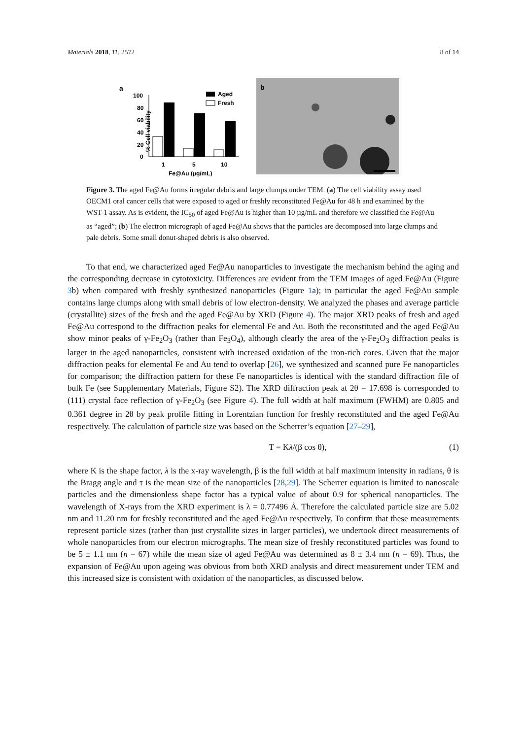Materials 2018, 11, 2572 8 of 14
a
% Cell viability
100
80
60
40
20
0
Aged
Fresh
1
5
10
Fe@Au (µg/mL)
b
Figure 3. The aged Fe@Au forms irregular debris and large clumps under TEM. (a) The cell viability assay used OECM1 oral cancer cells that were exposed to aged or freshly reconstituted Fe@Au for 48 h and examined by the WST-1 assay. As is evident, the IC<sub>50</sub> of aged Fe@Au is higher than 10 µg/mL and therefore we classified the Fe@Au as “aged”; (b) The electron micrograph of aged Fe@Au shows that the particles are decomposed into large clumps and pale debris. Some small donut-shaped debris is also observed.
To that end, we characterized aged Fe@Au nanoparticles to investigate the mechanism behind the aging and the corresponding decrease in cytotoxicity. Differences are evident from the TEM images of aged Fe@Au (Figure 3b) when compared with freshly synthesized nanoparticles (Figure 1a); in particular the aged Fe@Au sample contains large clumps along with small debris of low electron-density. We analyzed the phases and average particle (crystallite) sizes of the fresh and the aged Fe@Au by XRD (Figure 4). The major XRD peaks of fresh and aged Fe@Au correspond to the diffraction peaks for elemental Fe and Au. Both the reconstituted and the aged Fe@Au show minor peaks of γ-Fe<sub>2</sub>O<sub>3</sub> (rather than Fe<sub>3</sub>O<sub>4</sub>), although clearly the area of the γ-Fe<sub>2</sub>O<sub>3</sub> diffraction peaks is larger in the aged nanoparticles, consistent with increased oxidation of the iron-rich cores. Given that the major diffraction peaks for elemental Fe and Au tend to overlap [26], we synthesized and scanned pure Fe nanoparticles for comparison; the diffraction pattern for these Fe nanoparticles is identical with the standard diffraction file of bulk Fe (see Supplementary Materials, Figure S2). The XRD diffraction peak at 2θ = 17.698 is corresponded to (111) crystal face reflection of γ-Fe<sub>2</sub>O<sub>3</sub> (see Figure 4). The full width at half maximum (FWHM) are 0.805 and 0.361 degree in 2θ by peak profile fitting in Lorentzian function for freshly reconstituted and the aged Fe@Au respectively. The calculation of particle size was based on the Scherrer’s equation [27–29],
T = Kλ/(β cos θ), (1)
where K is the shape factor, λ is the x-ray wavelength, β is the full width at half maximum intensity in radians, θ is the Bragg angle and τ is the mean size of the nanoparticles [28,29]. The Scherrer equation is limited to nanoscale particles and the dimensionless shape factor has a typical value of about 0.9 for spherical nanoparticles. The wavelength of X-rays from the XRD experiment is λ = 0.77496 Å. Therefore the calculated particle size are 5.02 nm and 11.20 nm for freshly reconstituted and the aged Fe@Au respectively. To confirm that these measurements represent particle sizes (rather than just crystallite sizes in larger particles), we undertook direct measurements of whole nanoparticles from our electron micrographs. The mean size of freshly reconstituted particles was found to be 5 ± 1.1 nm (n = 67) while the mean size of aged Fe@Au was determined as 8 ± 3.4 nm (n = 69). Thus, the expansion of Fe@Au upon ageing was obvious from both XRD analysis and direct measurement under TEM and this increased size is consistent with oxidation of the nanoparticles, as discussed below.